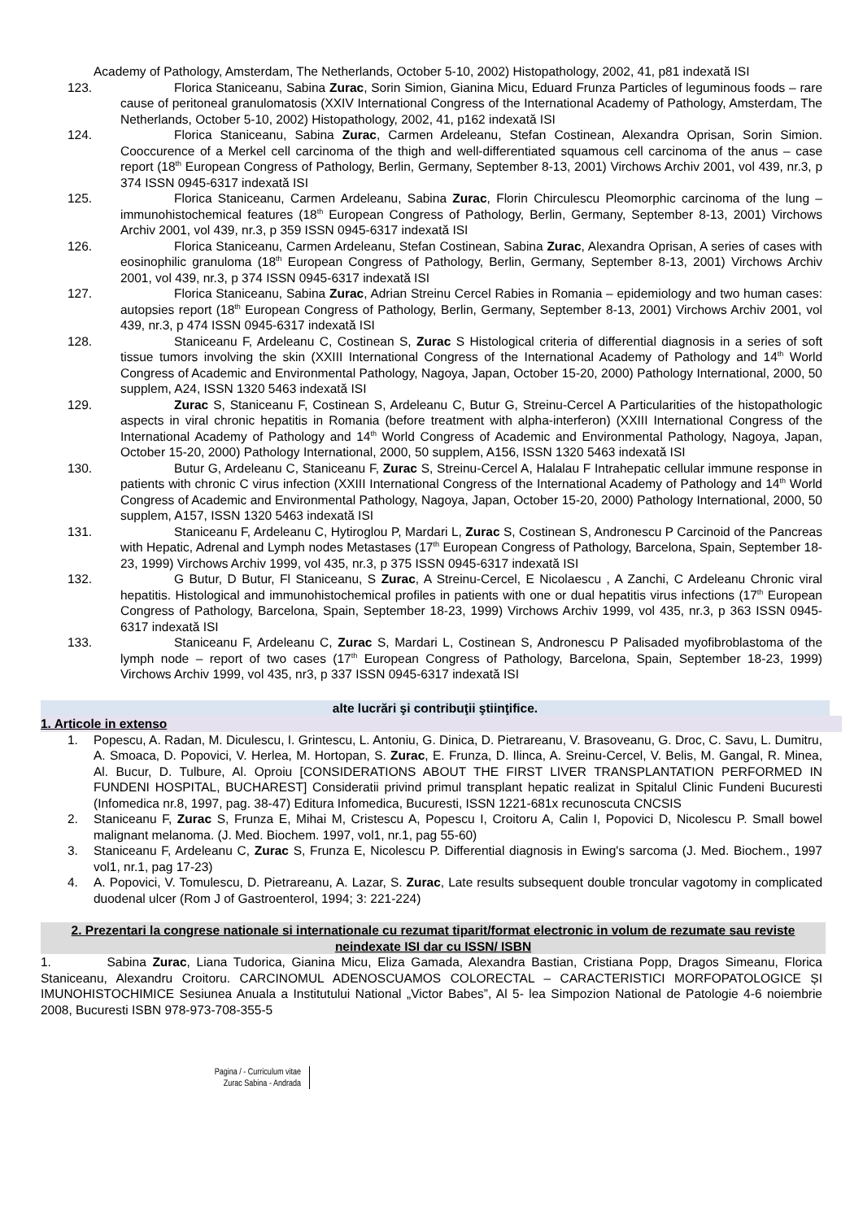Academy of Pathology, Amsterdam, The Netherlands, October 5-10, 2002) Histopathology, 2002, 41, p81 indexată ISI
123. Florica Staniceanu, Sabina Zurac, Sorin Simion, Gianina Micu, Eduard Frunza Particles of leguminous foods – rare cause of peritoneal granulomatosis (XXIV International Congress of the International Academy of Pathology, Amsterdam, The Netherlands, October 5-10, 2002) Histopathology, 2002, 41, p162 indexată ISI
124. Florica Staniceanu, Sabina Zurac, Carmen Ardeleanu, Stefan Costinean, Alexandra Oprisan, Sorin Simion. Cooccurence of a Merkel cell carcinoma of the thigh and well-differentiated squamous cell carcinoma of the anus – case report (18<sup>th</sup> European Congress of Pathology, Berlin, Germany, September 8-13, 2001) Virchows Archiv 2001, vol 439, nr.3, p 374 ISSN 0945-6317 indexată ISI
125. Florica Staniceanu, Carmen Ardeleanu, Sabina Zurac, Florin Chirculescu Pleomorphic carcinoma of the lung – immunohistochemical features (18<sup>th</sup> European Congress of Pathology, Berlin, Germany, September 8-13, 2001) Virchows Archiv 2001, vol 439, nr.3, p 359 ISSN 0945-6317 indexată ISI
126. Florica Staniceanu, Carmen Ardeleanu, Stefan Costinean, Sabina Zurac, Alexandra Oprisan, A series of cases with eosinophilic granuloma (18<sup>th</sup> European Congress of Pathology, Berlin, Germany, September 8-13, 2001) Virchows Archiv 2001, vol 439, nr.3, p 374 ISSN 0945-6317 indexată ISI
127. Florica Staniceanu, Sabina Zurac, Adrian Streinu Cercel Rabies in Romania – epidemiology and two human cases: autopsies report (18<sup>th</sup> European Congress of Pathology, Berlin, Germany, September 8-13, 2001) Virchows Archiv 2001, vol 439, nr.3, p 474 ISSN 0945-6317 indexată ISI
128. Staniceanu F, Ardeleanu C, Costinean S, Zurac S Histological criteria of differential diagnosis in a series of soft tissue tumors involving the skin (XXIII International Congress of the International Academy of Pathology and 14<sup>th</sup> World Congress of Academic and Environmental Pathology, Nagoya, Japan, October 15-20, 2000) Pathology International, 2000, 50 supplem, A24, ISSN 1320 5463 indexată ISI
129. Zurac S, Staniceanu F, Costinean S, Ardeleanu C, Butur G, Streinu-Cercel A Particularities of the histopathologic aspects in viral chronic hepatitis in Romania (before treatment with alpha-interferon) (XXIII International Congress of the International Academy of Pathology and 14<sup>th</sup> World Congress of Academic and Environmental Pathology, Nagoya, Japan, October 15-20, 2000) Pathology International, 2000, 50 supplem, A156, ISSN 1320 5463 indexată ISI
130. Butur G, Ardeleanu C, Staniceanu F, Zurac S, Streinu-Cercel A, Halalau F Intrahepatic cellular immune response in patients with chronic C virus infection (XXIII International Congress of the International Academy of Pathology and 14<sup>th</sup> World Congress of Academic and Environmental Pathology, Nagoya, Japan, October 15-20, 2000) Pathology International, 2000, 50 supplem, A157, ISSN 1320 5463 indexată ISI
131. Staniceanu F, Ardeleanu C, Hytiroglou P, Mardari L, Zurac S, Costinean S, Andronescu P Carcinoid of the Pancreas with Hepatic, Adrenal and Lymph nodes Metastases (17<sup>th</sup> European Congress of Pathology, Barcelona, Spain, September 18-23, 1999) Virchows Archiv 1999, vol 435, nr.3, p 375 ISSN 0945-6317 indexată ISI
132. G Butur, D Butur, Fl Staniceanu, S Zurac, A Streinu-Cercel, E Nicolaescu , A Zanchi, C Ardeleanu Chronic viral hepatitis. Histological and immunohistochemical profiles in patients with one or dual hepatitis virus infections (17<sup>th</sup> European Congress of Pathology, Barcelona, Spain, September 18-23, 1999) Virchows Archiv 1999, vol 435, nr.3, p 363 ISSN 0945-6317 indexată ISI
133. Staniceanu F, Ardeleanu C, Zurac S, Mardari L, Costinean S, Andronescu P Palisaded myofibroblastoma of the lymph node – report of two cases (17<sup>th</sup> European Congress of Pathology, Barcelona, Spain, September 18-23, 1999) Virchows Archiv 1999, vol 435, nr3, p 337 ISSN 0945-6317 indexată ISI
alte lucrări şi contribuţii ştiinţifice.
1. Articole in extenso
1. Popescu, A. Radan, M. Diculescu, I. Grintescu, L. Antoniu, G. Dinica, D. Pietrareanu, V. Brasoveanu, G. Droc, C. Savu, L. Dumitru, A. Smoaca, D. Popovici, V. Herlea, M. Hortopan, S. Zurac, E. Frunza, D. Ilinca, A. Sreinu-Cercel, V. Belis, M. Gangal, R. Minea, Al. Bucur, D. Tulbure, Al. Oproiu [CONSIDERATIONS ABOUT THE FIRST LIVER TRANSPLANTATION PERFORMED IN FUNDENI HOSPITAL, BUCHAREST] Consideratii privind primul transplant hepatic realizat in Spitalul Clinic Fundeni Bucuresti (Infomedica nr.8, 1997, pag. 38-47) Editura Infomedica, Bucuresti, ISSN 1221-681x recunoscuta CNCSIS
2. Staniceanu F, Zurac S, Frunza E, Mihai M, Cristescu A, Popescu I, Croitoru A, Calin I, Popovici D, Nicolescu P. Small bowel malignant melanoma. (J. Med. Biochem. 1997, vol1, nr.1, pag 55-60)
3. Staniceanu F, Ardeleanu C, Zurac S, Frunza E, Nicolescu P. Differential diagnosis in Ewing's sarcoma (J. Med. Biochem., 1997 vol1, nr.1, pag 17-23)
4. A. Popovici, V. Tomulescu, D. Pietrareanu, A. Lazar, S. Zurac, Late results subsequent double troncular vagotomy in complicated duodenal ulcer (Rom J of Gastroenterol, 1994; 3: 221-224)
2. Prezentari la congrese nationale si internationale cu rezumat tiparit/format electronic in volum de rezumate sau reviste neindexate ISI dar cu ISSN/ ISBN
1. Sabina Zurac, Liana Tudorica, Gianina Micu, Eliza Gamada, Alexandra Bastian, Cristiana Popp, Dragos Simeanu, Florica Staniceanu, Alexandru Croitoru. CARCINOMUL ADENOSCUAMOS COLORECTAL – CARACTERISTICI MORFOPATOLOGICE ȘI IMUNOHISTOCHIMICE Sesiunea Anuala a Institutului National „Victor Babes”, Al 5- lea Simpozion National de Patologie 4-6 noiembrie 2008, Bucuresti ISBN 978-973-708-355-5
Pagina / - Curriculum vitae
Zurac Sabina - Andrada